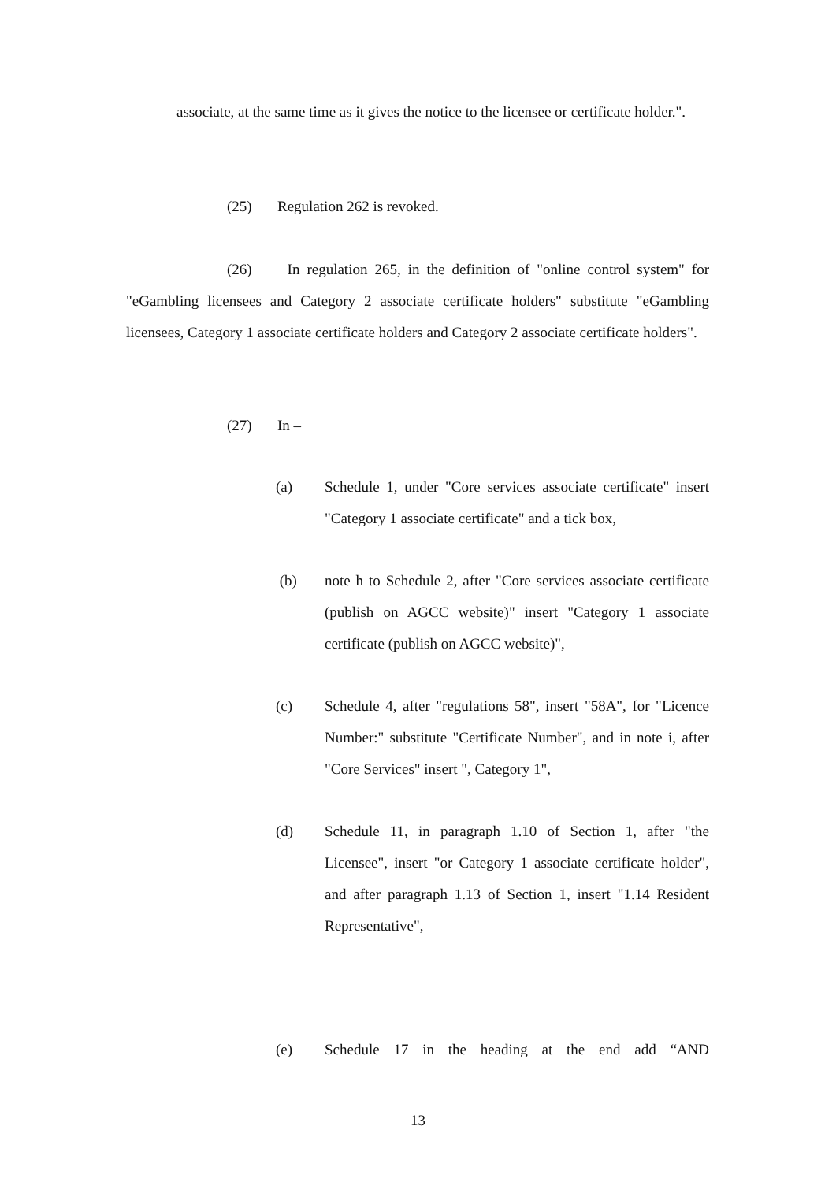associate, at the same time as it gives the notice to the licensee or certificate holder.".
(25) Regulation 262 is revoked.
(26) In regulation 265, in the definition of "online control system" for "eGambling licensees and Category 2 associate certificate holders" substitute "eGambling licensees, Category 1 associate certificate holders and Category 2 associate certificate holders".
(27) In –
(a) Schedule 1, under "Core services associate certificate" insert "Category 1 associate certificate" and a tick box,
(b) note h to Schedule 2, after "Core services associate certificate (publish on AGCC website)" insert "Category 1 associate certificate (publish on AGCC website)",
(c) Schedule 4, after "regulations 58", insert "58A", for "Licence Number:" substitute "Certificate Number", and in note i, after "Core Services" insert ", Category 1",
(d) Schedule 11, in paragraph 1.10 of Section 1, after "the Licensee", insert "or Category 1 associate certificate holder", and after paragraph 1.13 of Section 1, insert "1.14 Resident Representative",
(e) Schedule 17 in the heading at the end add “AND
13